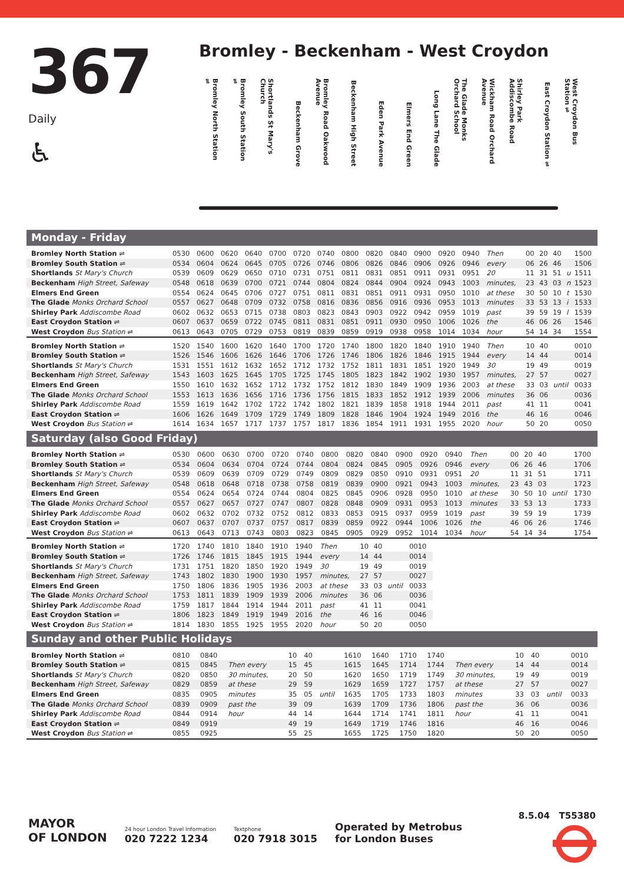367
Daily
♿
Bromley - Beckenham - West Croydon
Bromley North Station ⇌ Bromley South Station ⇌ Shortlands St Mary's Church Beckenham Grove Bromley Road Oakwood Avenue Beckenham High Street Eden Park Avenue Elmers End Green Long Lane The Glade The Glade Monks Orchard School Wickham Road Orchard Avenue Shirley Park Addiscombe Road East Croydon Station ⇌ West Croydon Bus Station ⇌
Monday - Friday
| Bromley North Station ⇌ | 0530 | 0600 | 0620 | 0640 | 0700 | 0720 | 0740 | 0800 | 0820 | 0840 | 0900 | 0920 | 0940 | Then | 00 | 20 | 40 | | 1500 |
| Bromley South Station ⇌ | 0534 | 0604 | 0624 | 0645 | 0705 | 0726 | 0746 | 0806 | 0826 | 0846 | 0906 | 0926 | 0946 | every | 06 | 26 | 46 | | 1506 |
| Shortlands St Mary's Church | 0539 | 0609 | 0629 | 0650 | 0710 | 0731 | 0751 | 0811 | 0831 | 0851 | 0911 | 0931 | 0951 | 20 | 11 | 31 | 51 | u | 1511 |
| Beckenham High Street, Safeway | 0548 | 0618 | 0639 | 0700 | 0721 | 0744 | 0804 | 0824 | 0844 | 0904 | 0924 | 0943 | 1003 | minutes, | 23 | 43 | 03 | n | 1523 |
| Elmers End Green | 0554 | 0624 | 0645 | 0706 | 0727 | 0751 | 0811 | 0831 | 0851 | 0911 | 0931 | 0950 | 1010 | at these | 30 | 50 | 10 | t | 1530 |
| The Glade Monks Orchard School | 0557 | 0627 | 0648 | 0709 | 0732 | 0758 | 0816 | 0836 | 0856 | 0916 | 0936 | 0953 | 1013 | minutes | 33 | 53 | 13 | i | 1533 |
| Shirley Park Addiscombe Road | 0602 | 0632 | 0653 | 0715 | 0738 | 0803 | 0823 | 0843 | 0903 | 0922 | 0942 | 0959 | 1019 | past | 39 | 59 | 19 | l | 1539 |
| East Croydon Station ⇌ | 0607 | 0637 | 0659 | 0722 | 0745 | 0811 | 0831 | 0851 | 0911 | 0930 | 0950 | 1006 | 1026 | the | 46 | 06 | 26 | | 1546 |
| West Croydon Bus Station ⇌ | 0613 | 0643 | 0705 | 0729 | 0753 | 0819 | 0839 | 0859 | 0919 | 0938 | 0958 | 1014 | 1034 | hour | 54 | 14 | 34 | | 1554 |
| Bromley North Station ⇌ | 1520 | 1540 | 1600 | 1620 | 1640 | 1700 | 1720 | 1740 | 1800 | 1820 | 1840 | 1910 | 1940 | Then | 10 | 40 | | 0010 |
| Bromley South Station ⇌ | 1526 | 1546 | 1606 | 1626 | 1646 | 1706 | 1726 | 1746 | 1806 | 1826 | 1846 | 1915 | 1944 | every | 14 | 44 | | 0014 |
| Shortlands St Mary's Church | 1531 | 1551 | 1612 | 1632 | 1652 | 1712 | 1732 | 1752 | 1811 | 1831 | 1851 | 1920 | 1949 | 30 | 19 | 49 | | 0019 |
| Beckenham High Street, Safeway | 1543 | 1603 | 1625 | 1645 | 1705 | 1725 | 1745 | 1805 | 1823 | 1842 | 1902 | 1930 | 1957 | minutes, | 27 | 57 | | 0027 |
| Elmers End Green | 1550 | 1610 | 1632 | 1652 | 1712 | 1732 | 1752 | 1812 | 1830 | 1849 | 1909 | 1936 | 2003 | at these | 33 | 03 | until | 0033 |
| The Glade Monks Orchard School | 1553 | 1613 | 1636 | 1656 | 1716 | 1736 | 1756 | 1815 | 1833 | 1852 | 1912 | 1939 | 2006 | minutes | 36 | 06 | | 0036 |
| Shirley Park Addiscombe Road | 1559 | 1619 | 1642 | 1702 | 1722 | 1742 | 1802 | 1821 | 1839 | 1858 | 1918 | 1944 | 2011 | past | 41 | 11 | | 0041 |
| East Croydon Station ⇌ | 1606 | 1626 | 1649 | 1709 | 1729 | 1749 | 1809 | 1828 | 1846 | 1904 | 1924 | 1949 | 2016 | the | 46 | 16 | | 0046 |
| West Croydon Bus Station ⇌ | 1614 | 1634 | 1657 | 1717 | 1737 | 1757 | 1817 | 1836 | 1854 | 1911 | 1931 | 1955 | 2020 | hour | 50 | 20 | | 0050 |
Saturday (also Good Friday)
| Bromley North Station ⇌ | 0530 | 0600 | 0630 | 0700 | 0720 | 0740 | 0800 | 0820 | 0840 | 0900 | 0920 | 0940 | Then | 00 | 20 | 40 | | 1700 |
| Bromley South Station ⇌ | 0534 | 0604 | 0634 | 0704 | 0724 | 0744 | 0804 | 0824 | 0845 | 0905 | 0926 | 0946 | every | 06 | 26 | 46 | | 1706 |
| Shortlands St Mary's Church | 0539 | 0609 | 0639 | 0709 | 0729 | 0749 | 0809 | 0829 | 0850 | 0910 | 0931 | 0951 | 20 | 11 | 31 | 51 | | 1711 |
| Beckenham High Street, Safeway | 0548 | 0618 | 0648 | 0718 | 0738 | 0758 | 0819 | 0839 | 0900 | 0921 | 0943 | 1003 | minutes, | 23 | 43 | 03 | | 1723 |
| Elmers End Green | 0554 | 0624 | 0654 | 0724 | 0744 | 0804 | 0825 | 0845 | 0906 | 0928 | 0950 | 1010 | at these | 30 | 50 | 10 | until | 1730 |
| The Glade Monks Orchard School | 0557 | 0627 | 0657 | 0727 | 0747 | 0807 | 0828 | 0848 | 0909 | 0931 | 0953 | 1013 | minutes | 33 | 53 | 13 | | 1733 |
| Shirley Park Addiscombe Road | 0602 | 0632 | 0702 | 0732 | 0752 | 0812 | 0833 | 0853 | 0915 | 0937 | 0959 | 1019 | past | 39 | 59 | 19 | | 1739 |
| East Croydon Station ⇌ | 0607 | 0637 | 0707 | 0737 | 0757 | 0817 | 0839 | 0859 | 0922 | 0944 | 1006 | 1026 | the | 46 | 06 | 26 | | 1746 |
| West Croydon Bus Station ⇌ | 0613 | 0643 | 0713 | 0743 | 0803 | 0823 | 0845 | 0905 | 0929 | 0952 | 1014 | 1034 | hour | 54 | 14 | 34 | | 1754 |
| Bromley North Station ⇌ | 1720 | 1740 | 1810 | 1840 | 1910 | 1940 | Then | 10 | 40 | | 0010 |
| Bromley South Station ⇌ | 1726 | 1746 | 1815 | 1845 | 1915 | 1944 | every | 14 | 44 | | 0014 |
| Shortlands St Mary's Church | 1731 | 1751 | 1820 | 1850 | 1920 | 1949 | 30 | 19 | 49 | | 0019 |
| Beckenham High Street, Safeway | 1743 | 1802 | 1830 | 1900 | 1930 | 1957 | minutes, | 27 | 57 | | 0027 |
| Elmers End Green | 1750 | 1806 | 1836 | 1905 | 1936 | 2003 | at these | 33 | 03 | until | 0033 |
| The Glade Monks Orchard School | 1753 | 1811 | 1839 | 1909 | 1939 | 2006 | minutes | 36 | 06 | | 0036 |
| Shirley Park Addiscombe Road | 1759 | 1817 | 1844 | 1914 | 1944 | 2011 | past | 41 | 11 | | 0041 |
| East Croydon Station ⇌ | 1806 | 1823 | 1849 | 1919 | 1949 | 2016 | the | 46 | 16 | | 0046 |
| West Croydon Bus Station ⇌ | 1814 | 1830 | 1855 | 1925 | 1955 | 2020 | hour | 50 | 20 | | 0050 |
Sunday and other Public Holidays
| Bromley North Station ⇌ | 0810 | 0840 | | 10 | 40 | | 1610 | 1640 | 1710 | 1740 | | 10 | 40 | | 0010 |
| Bromley South Station ⇌ | 0815 | 0845 | Then every | 15 | 45 | | 1615 | 1645 | 1714 | 1744 | Then every | 14 | 44 | | 0014 |
| Shortlands St Mary's Church | 0820 | 0850 | 30 minutes, | 20 | 50 | | 1620 | 1650 | 1719 | 1749 | 30 minutes, | 19 | 49 | | 0019 |
| Beckenham High Street, Safeway | 0829 | 0859 | at these | 29 | 59 | | 1629 | 1659 | 1727 | 1757 | at these | 27 | 57 | | 0027 |
| Elmers End Green | 0835 | 0905 | minutes | 35 | 05 | until | 1635 | 1705 | 1733 | 1803 | minutes | 33 | 03 | until | 0033 |
| The Glade Monks Orchard School | 0839 | 0909 | past the | 39 | 09 | | 1639 | 1709 | 1736 | 1806 | past the | 36 | 06 | | 0036 |
| Shirley Park Addiscombe Road | 0844 | 0914 | hour | 44 | 14 | | 1644 | 1714 | 1741 | 1811 | hour | 41 | 11 | | 0041 |
| East Croydon Station ⇌ | 0849 | 0919 | | 49 | 19 | | 1649 | 1719 | 1746 | 1816 | | 46 | 16 | | 0046 |
| West Croydon Bus Station ⇌ | 0855 | 0925 | | 55 | 25 | | 1655 | 1725 | 1750 | 1820 | | 50 | 20 | | 0050 |
8.5.04 T55380
MAYOR
OF LONDON
24 hour London Travel Information
020 7222 1234
Textphone
020 7918 3015
Operated by Metrobus
for London Buses